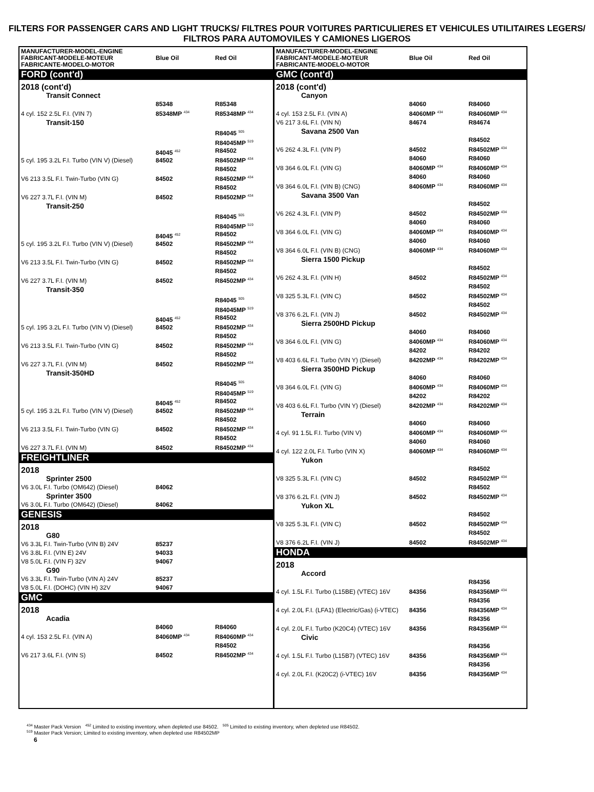FILTERS FOR PASSENGER CARS AND LIGHT TRUCKS/ FILTRES POUR VOITURES PARTICULIERES ET VEHICULES UTILITAIRES LEGERS/ FILTROS PARA AUTOMOVILES Y CAMIONES LIGEROS
| MANUFACTURER-MODEL-ENGINE FABRICANT-MODELE-MOTEUR FABRICANTE-MODELO-MOTOR | Blue Oil | Red Oil |
| --- | --- | --- |
| FORD (cont'd) | | |
| 2018 (cont'd) | | |
| Transit Connect | | |
| 4 cyl. 152 2.5L F.I. (VIN 7) | 85348 85348MP <sup>434</sup> | R85348 R85348MP <sup>434</sup> |
| Transit-150 | | |
| 5 cyl. 195 3.2L F.I. Turbo (VIN V) (Diesel) | 84045 <sup>452</sup> 84502 | R84045 <sup>505</sup> R84045MP <sup>519</sup> R84502 R84502MP <sup>434</sup> |
| V6 213 3.5L F.I. Twin-Turbo (VIN G) | 84502 | R84502 R84502MP <sup>434</sup> |
| V6 227 3.7L F.I. (VIN M) | 84502 | R84502 R84502MP <sup>434</sup> |
| Transit-250 | | |
| 5 cyl. 195 3.2L F.I. Turbo (VIN V) (Diesel) | 84045 <sup>452</sup> 84502 | R84045 <sup>505</sup> R84045MP <sup>519</sup> R84502 R84502MP <sup>434</sup> |
| V6 213 3.5L F.I. Twin-Turbo (VIN G) | 84502 | R84502 R84502MP <sup>434</sup> |
| V6 227 3.7L F.I. (VIN M) | 84502 | R84502 R84502MP <sup>434</sup> |
| Transit-350 | | |
| 5 cyl. 195 3.2L F.I. Turbo (VIN V) (Diesel) | 84045 <sup>452</sup> 84502 | R84045 <sup>505</sup> R84045MP <sup>519</sup> R84502 R84502MP <sup>434</sup> |
| V6 213 3.5L F.I. Twin-Turbo (VIN G) | 84502 | R84502 R84502MP <sup>434</sup> |
| V6 227 3.7L F.I. (VIN M) | 84502 | R84502 R84502MP <sup>434</sup> |
| Transit-350HD | | |
| 5 cyl. 195 3.2L F.I. Turbo (VIN V) (Diesel) | 84045 <sup>452</sup> 84502 | R84045 <sup>505</sup> R84045MP <sup>519</sup> R84502 R84502MP <sup>434</sup> |
| V6 213 3.5L F.I. Twin-Turbo (VIN G) | 84502 | R84502 R84502MP <sup>434</sup> |
| V6 227 3.7L F.I. (VIN M) | 84502 | R84502 R84502MP <sup>434</sup> |
| FREIGHTLINER | | |
| 2018 | | |
| Sprinter 2500 | | |
| V6 3.0L F.I. Turbo (OM642) (Diesel) | 84062 | |
| Sprinter 3500 | | |
| V6 3.0L F.I. Turbo (OM642) (Diesel) | 84062 | |
| GENESIS | | |
| 2018 | | |
| G80 | | |
| V6 3.3L F.I. Twin-Turbo (VIN B) 24V | 85237 | |
| V6 3.8L F.I. (VIN E) 24V | 94033 | |
| V8 5.0L F.I. (VIN F) 32V | 94067 | |
| G90 | | |
| V6 3.3L F.I. Twin-Turbo (VIN A) 24V | 85237 | |
| V8 5.0L F.I. (DOHC) (VIN H) 32V | 94067 | |
| GMC | | |
| 2018 | | |
| Acadia | | |
| 4 cyl. 153 2.5L F.I. (VIN A) | 84060 84060MP <sup>434</sup> | R84060 R84060MP <sup>434</sup> |
| V6 217 3.6L F.I. (VIN S) | 84502 | R84502 R84502MP <sup>434</sup> |
| MANUFACTURER-MODEL-ENGINE FABRICANT-MODELE-MOTEUR FABRICANTE-MODELO-MOTOR | Blue Oil | Red Oil |
| --- | --- | --- |
| GMC (cont'd) | | |
| 2018 (cont'd) | | |
| Canyon | | |
| 4 cyl. 153 2.5L F.I. (VIN A) | 84060 84060MP <sup>434</sup> | R84060 R84060MP <sup>434</sup> |
| V6 217 3.6L F.I. (VIN N) | 84674 | R84674 |
| Savana 2500 Van | | |
| V6 262 4.3L F.I. (VIN P) | 84502 | R84502 R84502MP <sup>434</sup> |
| V8 364 6.0L F.I. (VIN G) | 84060 84060MP <sup>434</sup> | R84060 R84060MP <sup>434</sup> |
| V8 364 6.0L F.I. (VIN B) (CNG) | 84060 84060MP <sup>434</sup> | R84060 R84060MP <sup>434</sup> |
| Savana 3500 Van | | |
| V6 262 4.3L F.I. (VIN P) | 84502 | R84502 R84502MP <sup>434</sup> |
| V8 364 6.0L F.I. (VIN G) | 84060 84060MP <sup>434</sup> | R84060 R84060MP <sup>434</sup> |
| V8 364 6.0L F.I. (VIN B) (CNG) | 84060 84060MP <sup>434</sup> | R84060 R84060MP <sup>434</sup> |
| Sierra 1500 Pickup | | |
| V6 262 4.3L F.I. (VIN H) | 84502 | R84502 R84502MP <sup>434</sup> |
| V8 325 5.3L F.I. (VIN C) | 84502 | R84502 R84502MP <sup>434</sup> |
| V8 376 6.2L F.I. (VIN J) | 84502 | R84502 R84502MP <sup>434</sup> |
| Sierra 2500HD Pickup | | |
| V8 364 6.0L F.I. (VIN G) | 84060 84060MP <sup>434</sup> | R84060 R84060MP <sup>434</sup> |
| V8 403 6.6L F.I. Turbo (VIN Y) (Diesel) | 84202 84202MP <sup>434</sup> | R84202 R84202MP <sup>434</sup> |
| Sierra 3500HD Pickup | | |
| V8 364 6.0L F.I. (VIN G) | 84060 84060MP <sup>434</sup> | R84060 R84060MP <sup>434</sup> |
| V8 403 6.6L F.I. Turbo (VIN Y) (Diesel) | 84202 84202MP <sup>434</sup> | R84202 R84202MP <sup>434</sup> |
| Terrain | | |
| 4 cyl. 91 1.5L F.I. Turbo (VIN V) | 84060 84060MP <sup>434</sup> | R84060 R84060MP <sup>434</sup> |
| 4 cyl. 122 2.0L F.I. Turbo (VIN X) | 84060 84060MP <sup>434</sup> | R84060 R84060MP <sup>434</sup> |
| Yukon | | |
| V8 325 5.3L F.I. (VIN C) | 84502 | R84502 R84502MP <sup>434</sup> |
| V8 376 6.2L F.I. (VIN J) | 84502 | R84502 R84502MP <sup>434</sup> |
| Yukon XL | | |
| V8 325 5.3L F.I. (VIN C) | 84502 | R84502 R84502MP <sup>434</sup> |
| V8 376 6.2L F.I. (VIN J) | 84502 | R84502 R84502MP <sup>434</sup> |
| HONDA | | |
| 2018 | | |
| Accord | | |
| 4 cyl. 1.5L F.I. Turbo (L15BE) (VTEC) 16V | 84356 | R84356 R84356MP <sup>434</sup> |
| 4 cyl. 2.0L F.I. (LFA1) (Electric/Gas) (i-VTEC) | 84356 | R84356 R84356MP <sup>434</sup> |
| 4 cyl. 2.0L F.I. Turbo (K20C4) (VTEC) 16V | 84356 | R84356 R84356MP <sup>434</sup> |
| Civic | | |
| 4 cyl. 1.5L F.I. Turbo (L15B7) (VTEC) 16V | 84356 | R84356 R84356MP <sup>434</sup> |
| 4 cyl. 2.0L F.I. (K20C2) (i-VTEC) 16V | 84356 | R84356 R84356MP <sup>434</sup> |
<sup>434</sup> Master Pack Version <sup>452</sup> Limited to existing inventory, when depleted use 84502. <sup>505</sup> Limited to existing inventory, when depleted use R84502.
<sup>519</sup> Master Pack Version; Limited to existing inventory, when depleted use R84502MP
6